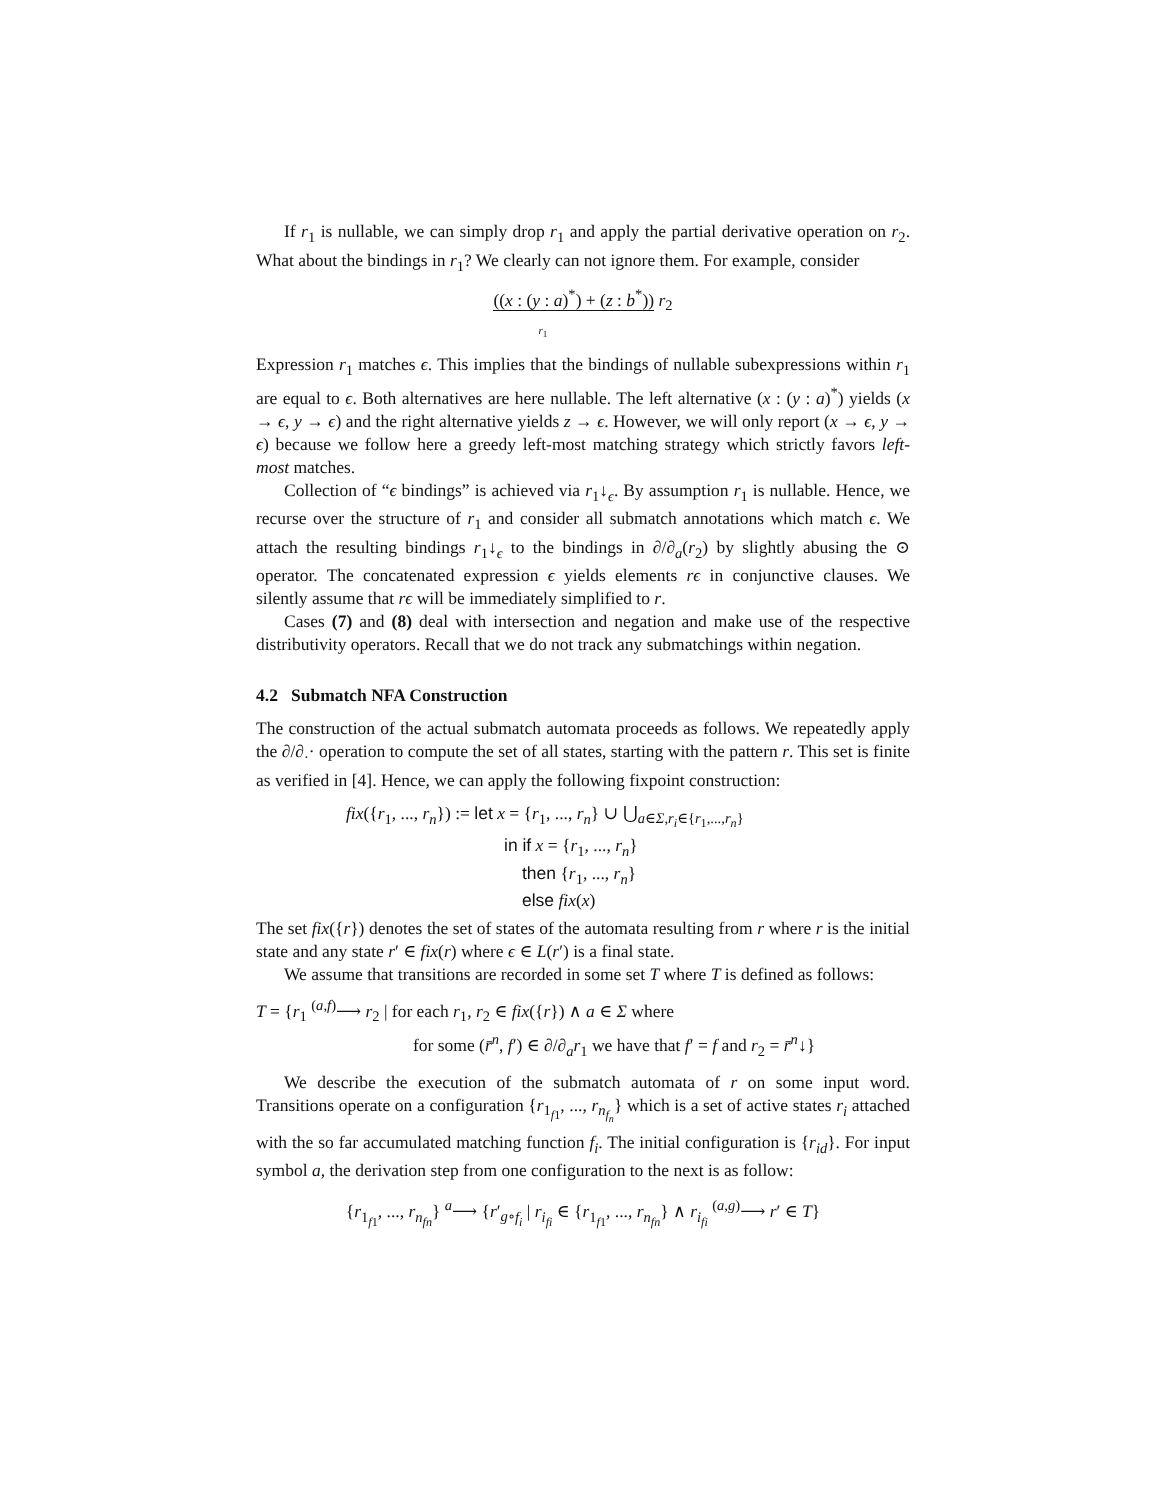If r<sub>1</sub> is nullable, we can simply drop r<sub>1</sub> and apply the partial derivative operation on r<sub>2</sub>. What about the bindings in r<sub>1</sub>? We clearly can not ignore them. For example, consider
((x : (y : a)<sup>*</sup>) + (z : b<sup>*</sup>)) r<sub>2</sub>
r<sub>1</sub>
Expression r<sub>1</sub> matches ϵ. This implies that the bindings of nullable subexpressions within r<sub>1</sub> are equal to ϵ. Both alternatives are here nullable. The left alternative (x : (y : a)<sup>*</sup>) yields (x → ϵ, y → ϵ) and the right alternative yields z → ϵ. However, we will only report (x → ϵ, y → ϵ) because we follow here a greedy left-most matching strategy which strictly favors left-most matches.
Collection of “ϵ bindings” is achieved via r<sub>1</sub>↓<sub>ϵ</sub>. By assumption r<sub>1</sub> is nullable. Hence, we recurse over the structure of r<sub>1</sub> and consider all submatch annotations which match ϵ. We attach the resulting bindings r<sub>1</sub>↓<sub>ϵ</sub> to the bindings in ∂/∂<sub>a</sub>(r<sub>2</sub>) by slightly abusing the ⊙ operator. The concatenated expression ϵ yields elements rϵ in conjunctive clauses. We silently assume that rϵ will be immediately simplified to r.
Cases (7) and (8) deal with intersection and negation and make use of the respective distributivity operators. Recall that we do not track any submatchings within negation.
4.2 Submatch NFA Construction
The construction of the actual submatch automata proceeds as follows. We repeatedly apply the ∂/∂<sub>·</sub>· operation to compute the set of all states, starting with the pattern r. This set is finite as verified in [4]. Hence, we can apply the following fixpoint construction:
fix({r<sub>1</sub>, ..., r<sub>n</sub>}) := let x = {r<sub>1</sub>, ..., r<sub>n</sub>} ∪ ⋃<sub>a∈Σ,r<sub>i</sub>∈{r<sub>1</sub>,...,r<sub>n</sub>}</sub>
in if x = {r<sub>1</sub>, ..., r<sub>n</sub>}
then {r<sub>1</sub>, ..., r<sub>n</sub>}
else fix(x)
The set fix({r}) denotes the set of states of the automata resulting from r where r is the initial state and any state r′ ∈ fix(r) where ϵ ∈ L(r′) is a final state.
We assume that transitions are recorded in some set T where T is defined as follows:
T = {r<sub>1</sub> <sup>(a,f)</sup>⟶ r<sub>2</sub> | for each r<sub>1</sub>, r<sub>2</sub> ∈ fix({r}) ∧ a ∈ Σ where
for some (r̄<sup>n</sup>, f′) ∈ ∂/∂<sub>a</sub>r<sub>1</sub> we have that f′ = f and r<sub>2</sub> = r̄<sup>n</sup>↓}
We describe the execution of the submatch automata of r on some input word. Transitions operate on a configuration {r<sub>1<sub>f1</sub></sub>, ..., r<sub>n<sub>f<sub>n</sub></sub></sub>} which is a set of active states r<sub>i</sub> attached with the so far accumulated matching function f<sub>i</sub>. The initial configuration is {r<sub>id</sub>}. For input symbol a, the derivation step from one configuration to the next is as follow:
{r<sub>1<sub>f1</sub></sub>, ..., r<sub>n<sub>fn</sub></sub>} <sup>a</sup>⟶ {r′<sub>g∘f<sub>i</sub></sub> | r<sub>i<sub>fi</sub></sub> ∈ {r<sub>1<sub>f1</sub></sub>, ..., r<sub>n<sub>fn</sub></sub>} ∧ r<sub>i<sub>fi</sub></sub> <sup>(a,g)</sup>⟶ r′ ∈ T}